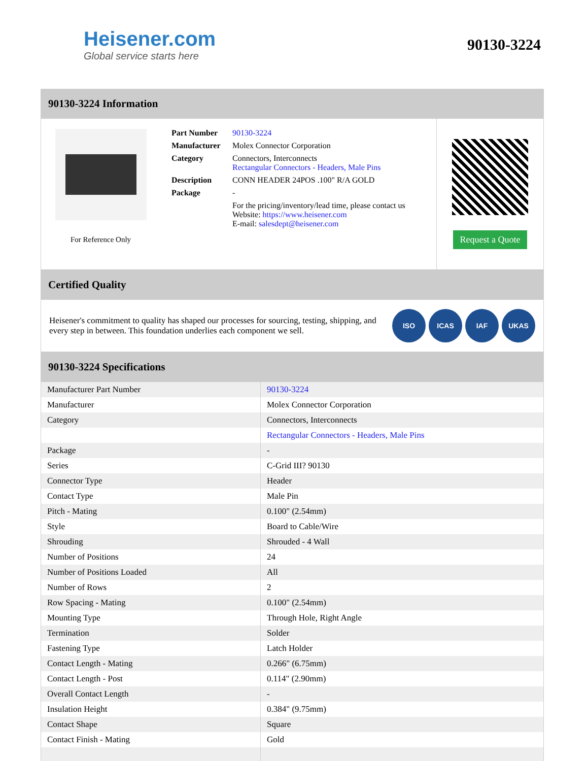Heisener.com
Global service starts here
90130-3224
90130-3224 Information
For Reference Only
| Part Number | 90130-3224 |
| Manufacturer | Molex Connector Corporation |
| Category | Connectors, Interconnects Rectangular Connectors - Headers, Male Pins |
| Description | CONN HEADER 24POS .100" R/A GOLD |
| Package | - |
| | For the pricing/inventory/lead time, please contact us Website: https://www.heisener.com E-mail: salesdept@heisener.com |
Request a Quote
Certified Quality
Heisener's commitment to quality has shaped our processes for sourcing, testing, shipping, and every step in between. This foundation underlies each component we sell.
ISO ICAS IAF UKAS
90130-3224 Specifications
| Manufacturer Part Number | 90130-3224 |
| Manufacturer | Molex Connector Corporation |
| Category | Connectors, Interconnects |
| | Rectangular Connectors - Headers, Male Pins |
| Package | - |
| Series | C-Grid III? 90130 |
| Connector Type | Header |
| Contact Type | Male Pin |
| Pitch - Mating | 0.100" (2.54mm) |
| Style | Board to Cable/Wire |
| Shrouding | Shrouded - 4 Wall |
| Number of Positions | 24 |
| Number of Positions Loaded | All |
| Number of Rows | 2 |
| Row Spacing - Mating | 0.100" (2.54mm) |
| Mounting Type | Through Hole, Right Angle |
| Termination | Solder |
| Fastening Type | Latch Holder |
| Contact Length - Mating | 0.266" (6.75mm) |
| Contact Length - Post | 0.114" (2.90mm) |
| Overall Contact Length | - |
| Insulation Height | 0.384" (9.75mm) |
| Contact Shape | Square |
| Contact Finish - Mating | Gold |